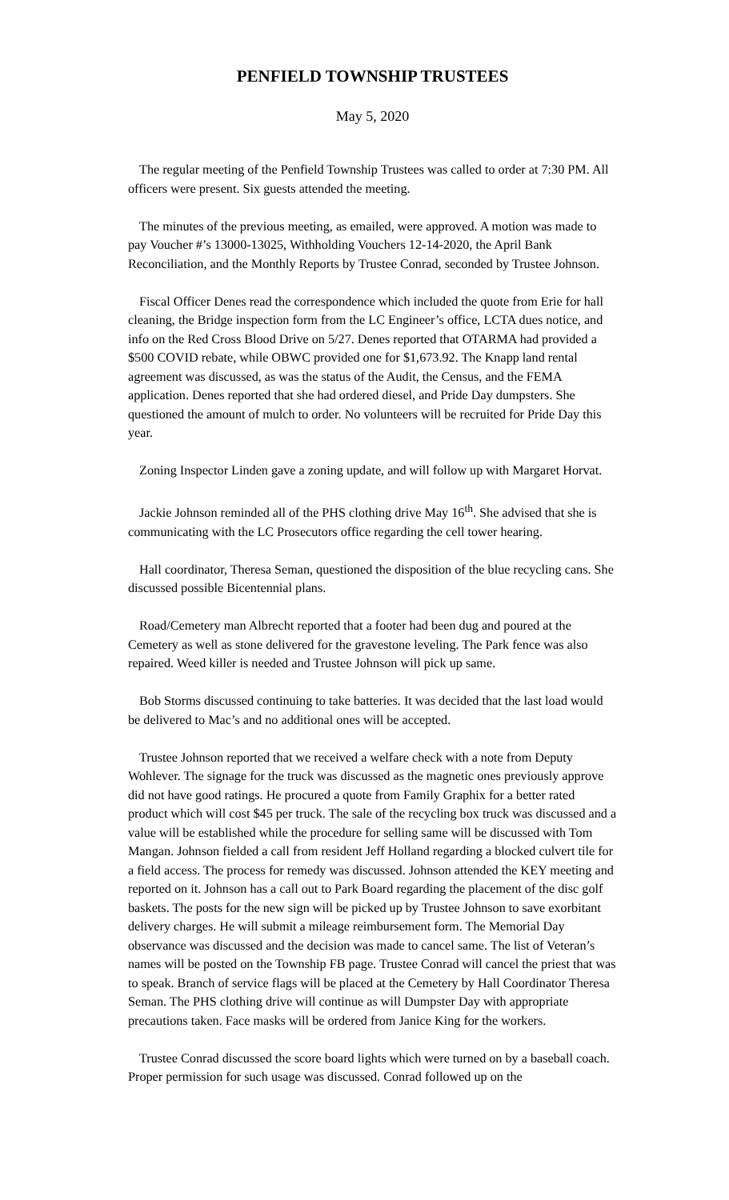PENFIELD TOWNSHIP TRUSTEES
May 5, 2020
The regular meeting of the Penfield Township Trustees was called to order at 7:30 PM. All officers were present. Six guests attended the meeting.
The minutes of the previous meeting, as emailed, were approved. A motion was made to pay Voucher #’s 13000-13025, Withholding Vouchers 12-14-2020, the April Bank Reconciliation, and the Monthly Reports by Trustee Conrad, seconded by Trustee Johnson.
Fiscal Officer Denes read the correspondence which included the quote from Erie for hall cleaning, the Bridge inspection form from the LC Engineer’s office, LCTA dues notice, and info on the Red Cross Blood Drive on 5/27. Denes reported that OTARMA had provided a $500 COVID rebate, while OBWC provided one for $1,673.92. The Knapp land rental agreement was discussed, as was the status of the Audit, the Census, and the FEMA application. Denes reported that she had ordered diesel, and Pride Day dumpsters. She questioned the amount of mulch to order. No volunteers will be recruited for Pride Day this year.
Zoning Inspector Linden gave a zoning update, and will follow up with Margaret Horvat.
Jackie Johnson reminded all of the PHS clothing drive May 16<sup>th</sup>. She advised that she is communicating with the LC Prosecutors office regarding the cell tower hearing.
Hall coordinator, Theresa Seman, questioned the disposition of the blue recycling cans. She discussed possible Bicentennial plans.
Road/Cemetery man Albrecht reported that a footer had been dug and poured at the Cemetery as well as stone delivered for the gravestone leveling. The Park fence was also repaired. Weed killer is needed and Trustee Johnson will pick up same.
Bob Storms discussed continuing to take batteries. It was decided that the last load would be delivered to Mac’s and no additional ones will be accepted.
Trustee Johnson reported that we received a welfare check with a note from Deputy Wohlever. The signage for the truck was discussed as the magnetic ones previously approve did not have good ratings. He procured a quote from Family Graphix for a better rated product which will cost $45 per truck. The sale of the recycling box truck was discussed and a value will be established while the procedure for selling same will be discussed with Tom Mangan. Johnson fielded a call from resident Jeff Holland regarding a blocked culvert tile for a field access. The process for remedy was discussed. Johnson attended the KEY meeting and reported on it. Johnson has a call out to Park Board regarding the placement of the disc golf baskets. The posts for the new sign will be picked up by Trustee Johnson to save exorbitant delivery charges. He will submit a mileage reimbursement form. The Memorial Day observance was discussed and the decision was made to cancel same. The list of Veteran’s names will be posted on the Township FB page. Trustee Conrad will cancel the priest that was to speak. Branch of service flags will be placed at the Cemetery by Hall Coordinator Theresa Seman. The PHS clothing drive will continue as will Dumpster Day with appropriate precautions taken. Face masks will be ordered from Janice King for the workers.
Trustee Conrad discussed the score board lights which were turned on by a baseball coach. Proper permission for such usage was discussed. Conrad followed up on the